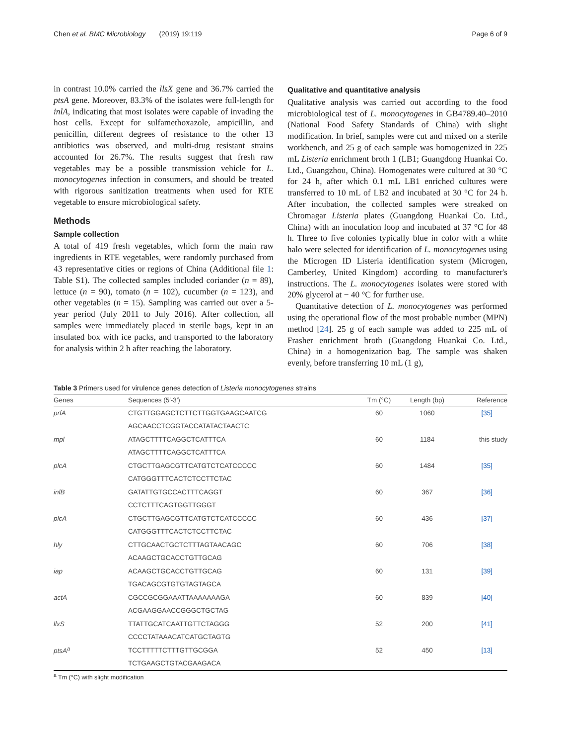Chen et al. BMC Microbiology (2019) 19:119 Page 6 of 9
in contrast 10.0% carried the llsX gene and 36.7% carried the ptsA gene. Moreover, 83.3% of the isolates were full-length for inlA, indicating that most isolates were capable of invading the host cells. Except for sulfamethoxazole, ampicillin, and penicillin, different degrees of resistance to the other 13 antibiotics was observed, and multi-drug resistant strains accounted for 26.7%. The results suggest that fresh raw vegetables may be a possible transmission vehicle for L. monocytogenes infection in consumers, and should be treated with rigorous sanitization treatments when used for RTE vegetable to ensure microbiological safety.
Methods
Sample collection
A total of 419 fresh vegetables, which form the main raw ingredients in RTE vegetables, were randomly purchased from 43 representative cities or regions of China (Additional file 1: Table S1). The collected samples included coriander (n = 89), lettuce (n = 90), tomato (n = 102), cucumber (n = 123), and other vegetables (n = 15). Sampling was carried out over a 5-year period (July 2011 to July 2016). After collection, all samples were immediately placed in sterile bags, kept in an insulated box with ice packs, and transported to the laboratory for analysis within 2 h after reaching the laboratory.
Qualitative and quantitative analysis
Qualitative analysis was carried out according to the food microbiological test of L. monocytogenes in GB4789.40–2010 (National Food Safety Standards of China) with slight modification. In brief, samples were cut and mixed on a sterile workbench, and 25 g of each sample was homogenized in 225 mL Listeria enrichment broth 1 (LB1; Guangdong Huankai Co. Ltd., Guangzhou, China). Homogenates were cultured at 30 °C for 24 h, after which 0.1 mL LB1 enriched cultures were transferred to 10 mL of LB2 and incubated at 30 °C for 24 h. After incubation, the collected samples were streaked on Chromagar Listeria plates (Guangdong Huankai Co. Ltd., China) with an inoculation loop and incubated at 37 °C for 48 h. Three to five colonies typically blue in color with a white halo were selected for identification of L. monocytogenes using the Microgen ID Listeria identification system (Microgen, Camberley, United Kingdom) according to manufacturer's instructions. The L. monocytogenes isolates were stored with 20% glycerol at − 40 °C for further use.
Quantitative detection of L. monocytogenes was performed using the operational flow of the most probable number (MPN) method [24]. 25 g of each sample was added to 225 mL of Frasher enrichment broth (Guangdong Huankai Co. Ltd., China) in a homogenization bag. The sample was shaken evenly, before transferring 10 mL (1 g),
Table 3 Primers used for virulence genes detection of Listeria monocytogenes strains
| Genes | Sequences (5′-3′) | Tm (°C) | Length (bp) | Reference |
| --- | --- | --- | --- | --- |
| prfA | CTGTTGGAGCTCTTCTTGGTGAAGCAATCG | 60 | 1060 | [35] |
| | AGCAACCTCGGTACCATATACTAACTC | | | |
| mpl | ATAGCTTTTCAGGCTCATTTCA | 60 | 1184 | this study |
| | ATAGCTTTTCAGGCTCATTTCA | | | |
| plcA | CTGCTTGAGCGTTCATGTCTCATCCCCC | 60 | 1484 | [35] |
| | CATGGGTTTCACTCTCCTTCTAC | | | |
| inlB | GATATTGTGCCACTTTCAGGT | 60 | 367 | [36] |
| | CCTCTTTCAGTGGTTGGGT | | | |
| plcA | CTGCTTGAGCGTTCATGTCTCATCCCCC | 60 | 436 | [37] |
| | CATGGGTTTCACTCTCCTTCTAC | | | |
| hly | CTTGCAACTGCTCTTTAGTAACAGC | 60 | 706 | [38] |
| | ACAAGCTGCACCTGTTGCAG | | | |
| iap | ACAAGCTGCACCTGTTGCAG | 60 | 131 | [39] |
| | TGACAGCGTGTGTAGTAGCA | | | |
| actA | CGCCGCGGAAATTAAAAAAAGA | 60 | 839 | [40] |
| | ACGAAGGAACCGGGCTGCTAG | | | |
| llxS | TTATTGCATCAATTGTTCTAGGG | 52 | 200 | [41] |
| | CCCCTATAAACATCATGCTAGTG | | | |
| ptsA<sup>a</sup> | TCCTTTTTCTTTGTTGCGGA | 52 | 450 | [13] |
| | TCTGAAGCTGTACGAAGACA | | | |
<sup>a</sup> Tm (°C) with slight modification